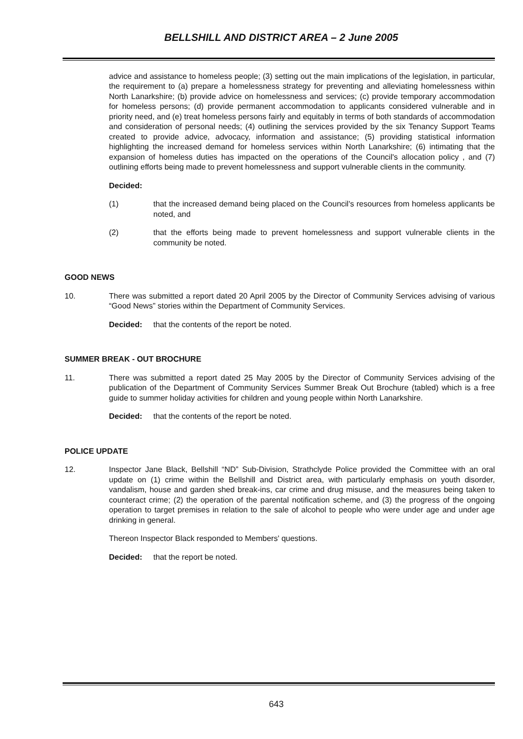BELLSHILL AND DISTRICT AREA – 2 June 2005
advice and assistance to homeless people; (3) setting out the main implications of the legislation, in particular, the requirement to (a) prepare a homelessness strategy for preventing and alleviating homelessness within North Lanarkshire; (b) provide advice on homelessness and services; (c) provide temporary accommodation for homeless persons; (d) provide permanent accommodation to applicants considered vulnerable and in priority need, and (e) treat homeless persons fairly and equitably in terms of both standards of accommodation and consideration of personal needs; (4) outlining the services provided by the six Tenancy Support Teams created to provide advice, advocacy, information and assistance; (5) providing statistical information highlighting the increased demand for homeless services within North Lanarkshire; (6) intimating that the expansion of homeless duties has impacted on the operations of the Council's allocation policy , and (7) outlining efforts being made to prevent homelessness and support vulnerable clients in the community.
Decided:
(1) that the increased demand being placed on the Council's resources from homeless applicants be noted, and
(2) that the efforts being made to prevent homelessness and support vulnerable clients in the community be noted.
GOOD NEWS
10. There was submitted a report dated 20 April 2005 by the Director of Community Services advising of various “Good News” stories within the Department of Community Services.
Decided: that the contents of the report be noted.
SUMMER BREAK - OUT BROCHURE
11. There was submitted a report dated 25 May 2005 by the Director of Community Services advising of the publication of the Department of Community Services Summer Break Out Brochure (tabled) which is a free guide to summer holiday activities for children and young people within North Lanarkshire.
Decided: that the contents of the report be noted.
POLICE UPDATE
12. Inspector Jane Black, Bellshill “ND” Sub-Division, Strathclyde Police provided the Committee with an oral update on (1) crime within the Bellshill and District area, with particularly emphasis on youth disorder, vandalism, house and garden shed break-ins, car crime and drug misuse, and the measures being taken to counteract crime; (2) the operation of the parental notification scheme, and (3) the progress of the ongoing operation to target premises in relation to the sale of alcohol to people who were under age and under age drinking in general.
Thereon Inspector Black responded to Members' questions.
Decided: that the report be noted.
643